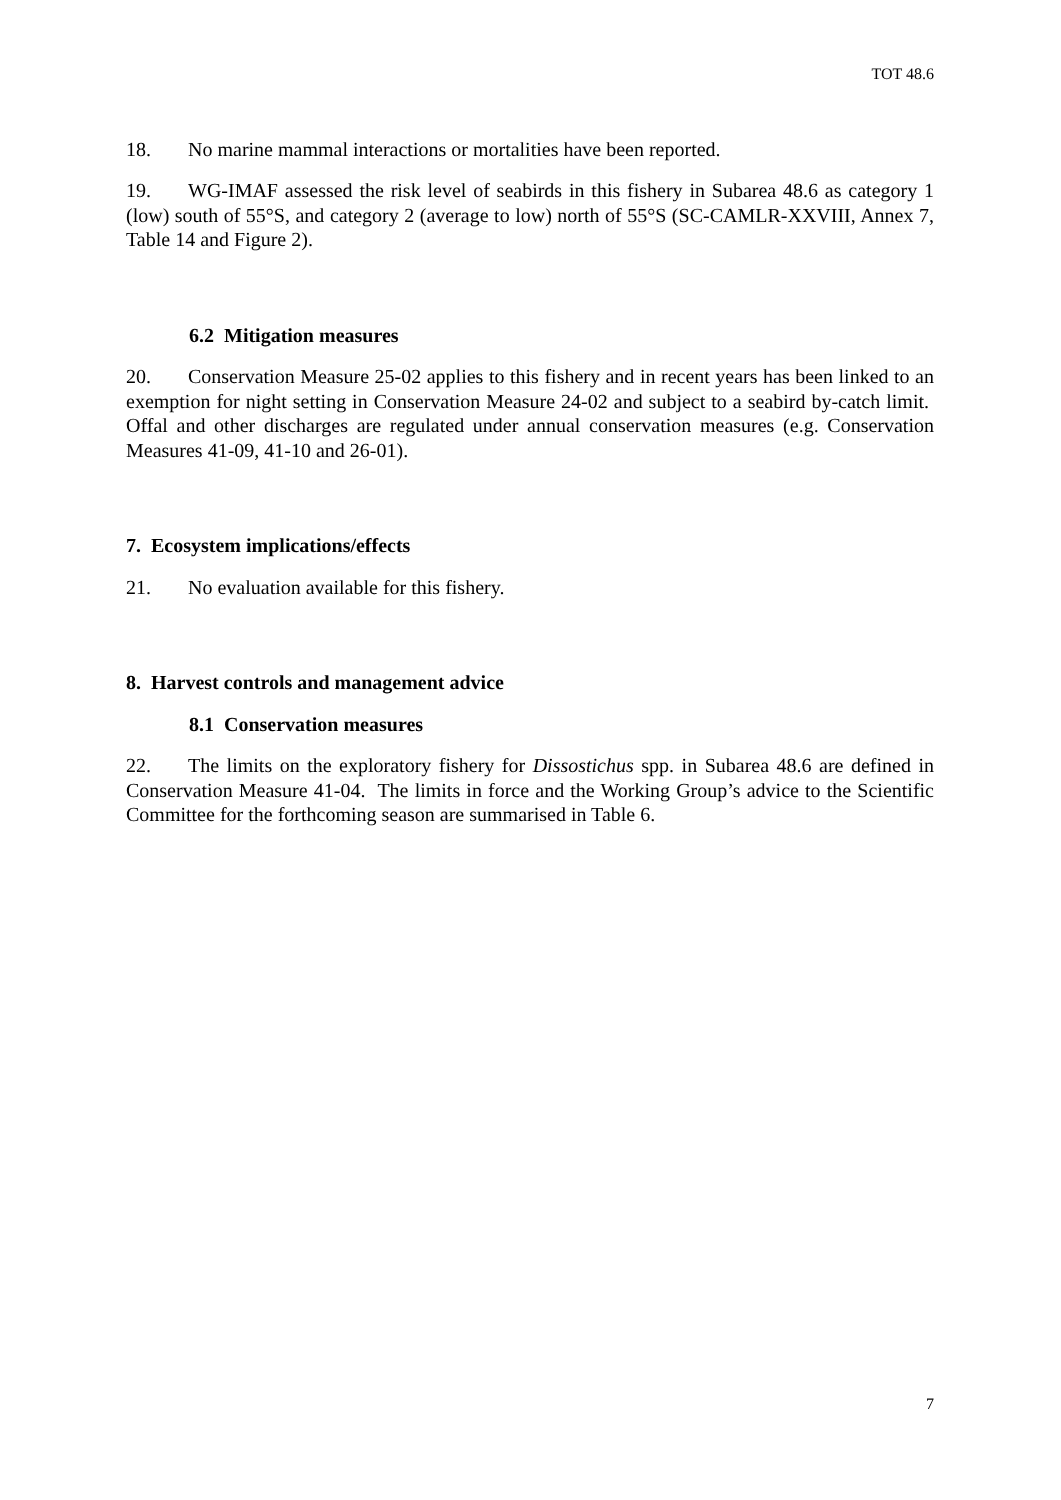TOT 48.6
18. No marine mammal interactions or mortalities have been reported.
19. WG-IMAF assessed the risk level of seabirds in this fishery in Subarea 48.6 as category 1 (low) south of 55°S, and category 2 (average to low) north of 55°S (SC-CAMLR-XXVIII, Annex 7, Table 14 and Figure 2).
6.2 Mitigation measures
20. Conservation Measure 25-02 applies to this fishery and in recent years has been linked to an exemption for night setting in Conservation Measure 24-02 and subject to a seabird by-catch limit. Offal and other discharges are regulated under annual conservation measures (e.g. Conservation Measures 41-09, 41-10 and 26-01).
7. Ecosystem implications/effects
21. No evaluation available for this fishery.
8. Harvest controls and management advice
8.1 Conservation measures
22. The limits on the exploratory fishery for Dissostichus spp. in Subarea 48.6 are defined in Conservation Measure 41-04. The limits in force and the Working Group’s advice to the Scientific Committee for the forthcoming season are summarised in Table 6.
7